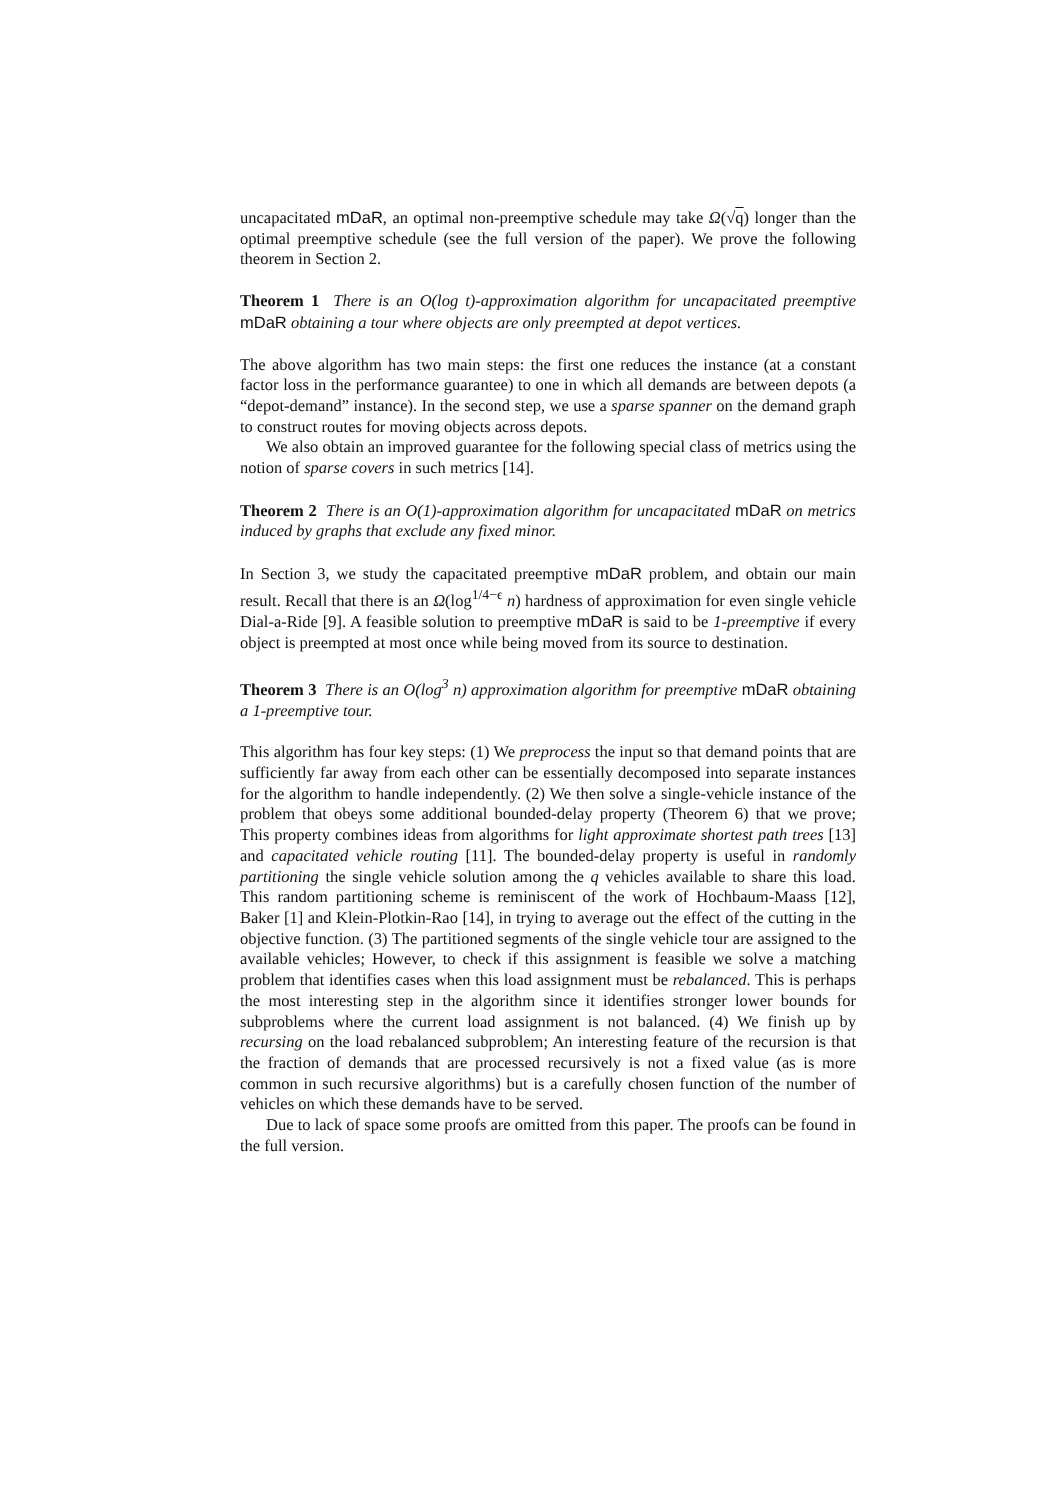uncapacitated mDaR, an optimal non-preemptive schedule may take Ω(√q) longer than the optimal preemptive schedule (see the full version of the paper). We prove the following theorem in Section 2.
Theorem 1 There is an O(log t)-approximation algorithm for uncapacitated preemptive mDaR obtaining a tour where objects are only preempted at depot vertices.
The above algorithm has two main steps: the first one reduces the instance (at a constant factor loss in the performance guarantee) to one in which all demands are between depots (a “depot-demand” instance). In the second step, we use a sparse spanner on the demand graph to construct routes for moving objects across depots.
We also obtain an improved guarantee for the following special class of metrics using the notion of sparse covers in such metrics [14].
Theorem 2 There is an O(1)-approximation algorithm for uncapacitated mDaR on metrics induced by graphs that exclude any fixed minor.
In Section 3, we study the capacitated preemptive mDaR problem, and obtain our main result. Recall that there is an Ω(log<sup>1/4−ϵ</sup> n) hardness of approximation for even single vehicle Dial-a-Ride [9]. A feasible solution to preemptive mDaR is said to be 1-preemptive if every object is preempted at most once while being moved from its source to destination.
Theorem 3 There is an O(log<sup>3</sup> n) approximation algorithm for preemptive mDaR obtaining a 1-preemptive tour.
This algorithm has four key steps: (1) We preprocess the input so that demand points that are sufficiently far away from each other can be essentially decomposed into separate instances for the algorithm to handle independently. (2) We then solve a single-vehicle instance of the problem that obeys some additional bounded-delay property (Theorem 6) that we prove; This property combines ideas from algorithms for light approximate shortest path trees [13] and capacitated vehicle routing [11]. The bounded-delay property is useful in randomly partitioning the single vehicle solution among the q vehicles available to share this load. This random partitioning scheme is reminiscent of the work of Hochbaum-Maass [12], Baker [1] and Klein-Plotkin-Rao [14], in trying to average out the effect of the cutting in the objective function. (3) The partitioned segments of the single vehicle tour are assigned to the available vehicles; However, to check if this assignment is feasible we solve a matching problem that identifies cases when this load assignment must be rebalanced. This is perhaps the most interesting step in the algorithm since it identifies stronger lower bounds for subproblems where the current load assignment is not balanced. (4) We finish up by recursing on the load rebalanced subproblem; An interesting feature of the recursion is that the fraction of demands that are processed recursively is not a fixed value (as is more common in such recursive algorithms) but is a carefully chosen function of the number of vehicles on which these demands have to be served.
Due to lack of space some proofs are omitted from this paper. The proofs can be found in the full version.